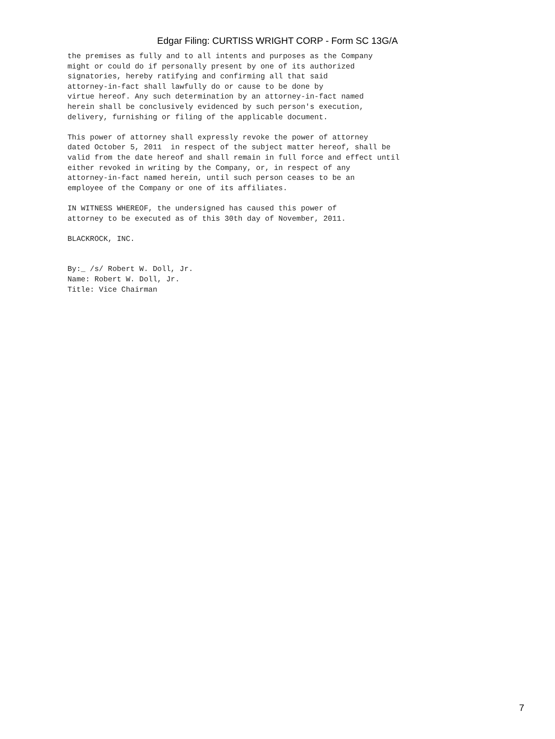Edgar Filing: CURTISS WRIGHT CORP - Form SC 13G/A
the premises as fully and to all intents and purposes as the Company
might or could do if personally present by one of its authorized
signatories, hereby ratifying and confirming all that said
attorney-in-fact shall lawfully do or cause to be done by
virtue hereof. Any such determination by an attorney-in-fact named
herein shall be conclusively evidenced by such person's execution,
delivery, furnishing or filing of the applicable document.

This power of attorney shall expressly revoke the power of attorney
dated October 5, 2011  in respect of the subject matter hereof, shall be
valid from the date hereof and shall remain in full force and effect until
either revoked in writing by the Company, or, in respect of any
attorney-in-fact named herein, until such person ceases to be an
employee of the Company or one of its affiliates.

IN WITNESS WHEREOF, the undersigned has caused this power of
attorney to be executed as of this 30th day of November, 2011.

BLACKROCK, INC.


By:_ /s/ Robert W. Doll, Jr.
Name: Robert W. Doll, Jr.
Title: Vice Chairman
7